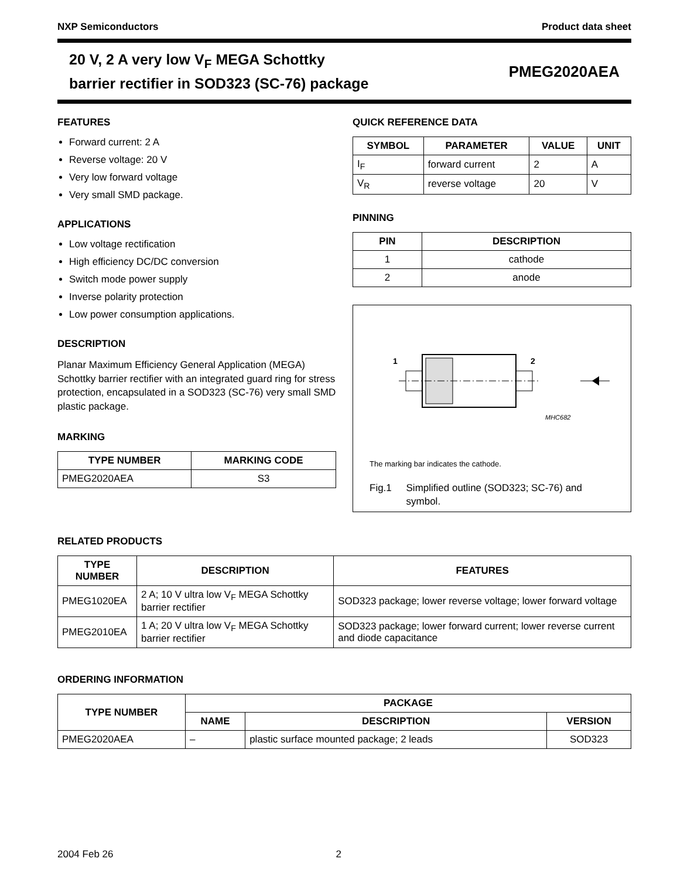NXP Semiconductors Product data sheet
20 V, 2 A very low V<sub>F</sub> MEGA Schottky
barrier rectifier in SOD323 (SC-76) package
PMEG2020AEA
FEATURES
Forward current: 2 A
Reverse voltage: 20 V
Very low forward voltage
Very small SMD package.
APPLICATIONS
Low voltage rectification
High efficiency DC/DC conversion
Switch mode power supply
Inverse polarity protection
Low power consumption applications.
DESCRIPTION
Planar Maximum Efficiency General Application (MEGA) Schottky barrier rectifier with an integrated guard ring for stress protection, encapsulated in a SOD323 (SC-76) very small SMD plastic package.
MARKING
| TYPE NUMBER | MARKING CODE |
| --- | --- |
| PMEG2020AEA | S3 |
QUICK REFERENCE DATA
| SYMBOL | PARAMETER | VALUE | UNIT |
| --- | --- | --- | --- |
| I<sub>F</sub> | forward current | 2 | A |
| V<sub>R</sub> | reverse voltage | 20 | V |
PINNING
| PIN | DESCRIPTION |
| --- | --- |
| 1 | cathode |
| 2 | anode |
1
2
MHC682
The marking bar indicates the cathode.
Fig.1 Simplified outline (SOD323; SC-76) and symbol.
RELATED PRODUCTS
| TYPE NUMBER | DESCRIPTION | FEATURES |
| --- | --- | --- |
| PMEG1020EA | 2 A; 10 V ultra low V<sub>F</sub> MEGA Schottky barrier rectifier | SOD323 package; lower reverse voltage; lower forward voltage |
| PMEG2010EA | 1 A; 20 V ultra low V<sub>F</sub> MEGA Schottky barrier rectifier | SOD323 package; lower forward current; lower reverse current and diode capacitance |
ORDERING INFORMATION
| TYPE NUMBER | PACKAGE | | |
| --- | --- | --- | --- |
| | NAME | DESCRIPTION | VERSION |
| PMEG2020AEA | – | plastic surface mounted package; 2 leads | SOD323 |
2004 Feb 26 2